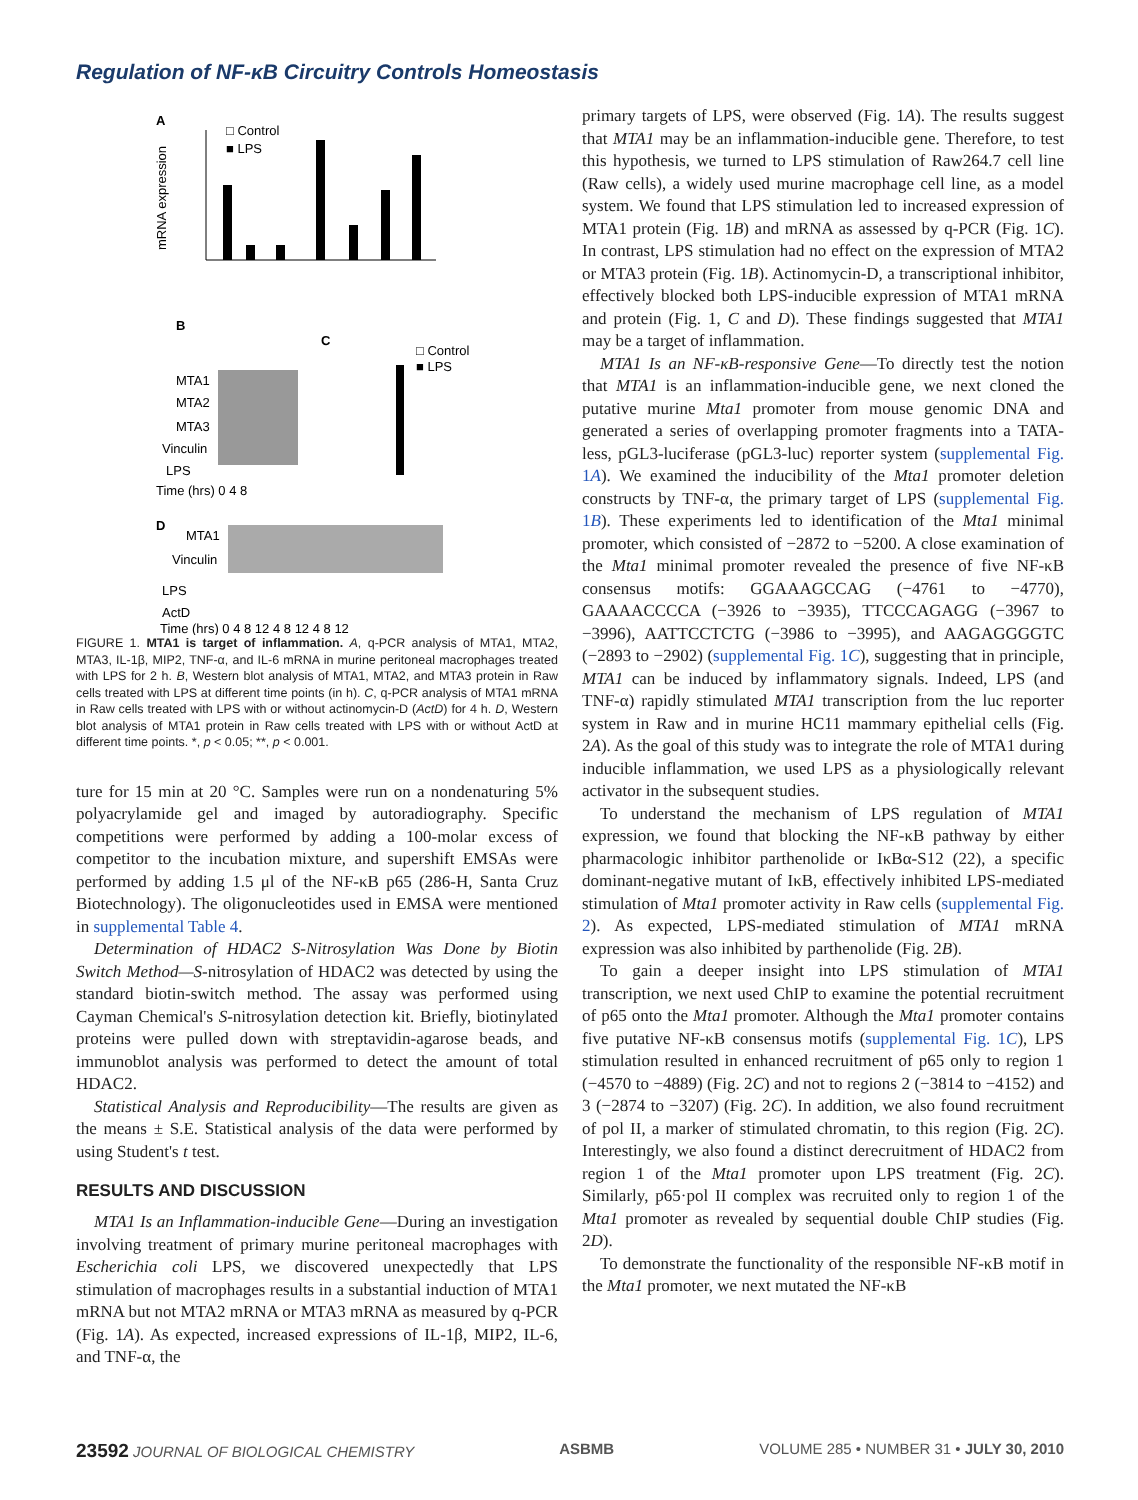Regulation of NF-κB Circuitry Controls Homeostasis
A
□ Control
■ LPS
mRNA expression
B
C
□ Control
■ LPS
MTA1
MTA2
MTA3
Vinculin
LPS
Time (hrs) 0 4 8
D
MTA1
Vinculin
LPS
ActD
Time (hrs) 0 4 8 12 4 8 12 4 8 12
FIGURE 1. MTA1 is target of inflammation. A, q-PCR analysis of MTA1, MTA2, MTA3, IL-1β, MIP2, TNF-α, and IL-6 mRNA in murine peritoneal macrophages treated with LPS for 2 h. B, Western blot analysis of MTA1, MTA2, and MTA3 protein in Raw cells treated with LPS at different time points (in h). C, q-PCR analysis of MTA1 mRNA in Raw cells treated with LPS with or without actinomycin-D (ActD) for 4 h. D, Western blot analysis of MTA1 protein in Raw cells treated with LPS with or without ActD at different time points. *, p < 0.05; **, p < 0.001.
ture for 15 min at 20 °C. Samples were run on a nondenaturing 5% polyacrylamide gel and imaged by autoradiography. Specific competitions were performed by adding a 100-molar excess of competitor to the incubation mixture, and supershift EMSAs were performed by adding 1.5 μl of the NF-κB p65 (286-H, Santa Cruz Biotechnology). The oligonucleotides used in EMSA were mentioned in supplemental Table 4.
Determination of HDAC2 S-Nitrosylation Was Done by Biotin Switch Method—S-nitrosylation of HDAC2 was detected by using the standard biotin-switch method. The assay was performed using Cayman Chemical's S-nitrosylation detection kit. Briefly, biotinylated proteins were pulled down with streptavidin-agarose beads, and immunoblot analysis was performed to detect the amount of total HDAC2.
Statistical Analysis and Reproducibility—The results are given as the means ± S.E. Statistical analysis of the data were performed by using Student's t test.
RESULTS AND DISCUSSION
MTA1 Is an Inflammation-inducible Gene—During an investigation involving treatment of primary murine peritoneal macrophages with Escherichia coli LPS, we discovered unexpectedly that LPS stimulation of macrophages results in a substantial induction of MTA1 mRNA but not MTA2 mRNA or MTA3 mRNA as measured by q-PCR (Fig. 1A). As expected, increased expressions of IL-1β, MIP2, IL-6, and TNF-α, the
primary targets of LPS, were observed (Fig. 1A). The results suggest that MTA1 may be an inflammation-inducible gene. Therefore, to test this hypothesis, we turned to LPS stimulation of Raw264.7 cell line (Raw cells), a widely used murine macrophage cell line, as a model system. We found that LPS stimulation led to increased expression of MTA1 protein (Fig. 1B) and mRNA as assessed by q-PCR (Fig. 1C). In contrast, LPS stimulation had no effect on the expression of MTA2 or MTA3 protein (Fig. 1B). Actinomycin-D, a transcriptional inhibitor, effectively blocked both LPS-inducible expression of MTA1 mRNA and protein (Fig. 1, C and D). These findings suggested that MTA1 may be a target of inflammation.
MTA1 Is an NF-κB-responsive Gene—To directly test the notion that MTA1 is an inflammation-inducible gene, we next cloned the putative murine Mta1 promoter from mouse genomic DNA and generated a series of overlapping promoter fragments into a TATA-less, pGL3-luciferase (pGL3-luc) reporter system (supplemental Fig. 1A). We examined the inducibility of the Mta1 promoter deletion constructs by TNF-α, the primary target of LPS (supplemental Fig. 1B). These experiments led to identification of the Mta1 minimal promoter, which consisted of −2872 to −5200. A close examination of the Mta1 minimal promoter revealed the presence of five NF-κB consensus motifs: GGAAAGCCAG (−4761 to −4770), GAAAACCCCA (−3926 to −3935), TTCCCAGAGG (−3967 to −3996), AATTCCTCTG (−3986 to −3995), and AAGAGGGGTC (−2893 to −2902) (supplemental Fig. 1C), suggesting that in principle, MTA1 can be induced by inflammatory signals. Indeed, LPS (and TNF-α) rapidly stimulated MTA1 transcription from the luc reporter system in Raw and in murine HC11 mammary epithelial cells (Fig. 2A). As the goal of this study was to integrate the role of MTA1 during inducible inflammation, we used LPS as a physiologically relevant activator in the subsequent studies.
To understand the mechanism of LPS regulation of MTA1 expression, we found that blocking the NF-κB pathway by either pharmacologic inhibitor parthenolide or IκBα-S12 (22), a specific dominant-negative mutant of IκB, effectively inhibited LPS-mediated stimulation of Mta1 promoter activity in Raw cells (supplemental Fig. 2). As expected, LPS-mediated stimulation of MTA1 mRNA expression was also inhibited by parthenolide (Fig. 2B).
To gain a deeper insight into LPS stimulation of MTA1 transcription, we next used ChIP to examine the potential recruitment of p65 onto the Mta1 promoter. Although the Mta1 promoter contains five putative NF-κB consensus motifs (supplemental Fig. 1C), LPS stimulation resulted in enhanced recruitment of p65 only to region 1 (−4570 to −4889) (Fig. 2C) and not to regions 2 (−3814 to −4152) and 3 (−2874 to −3207) (Fig. 2C). In addition, we also found recruitment of pol II, a marker of stimulated chromatin, to this region (Fig. 2C). Interestingly, we also found a distinct derecruitment of HDAC2 from region 1 of the Mta1 promoter upon LPS treatment (Fig. 2C). Similarly, p65·pol II complex was recruited only to region 1 of the Mta1 promoter as revealed by sequential double ChIP studies (Fig. 2D).
To demonstrate the functionality of the responsible NF-κB motif in the Mta1 promoter, we next mutated the NF-κB
23592 JOURNAL OF BIOLOGICAL CHEMISTRY ASBMB VOLUME 285 • NUMBER 31 • JULY 30, 2010